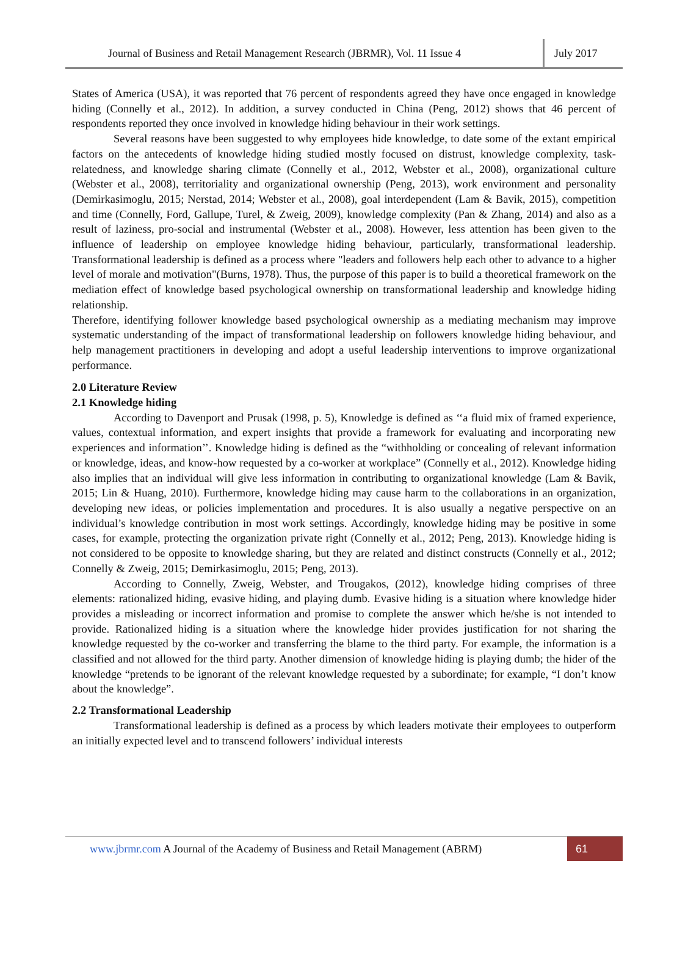Journal of Business and Retail Management Research (JBRMR), Vol. 11 Issue 4
July 2017
States of America (USA), it was reported that 76 percent of respondents agreed they have once engaged in knowledge hiding (Connelly et al., 2012). In addition, a survey conducted in China (Peng, 2012) shows that 46 percent of respondents reported they once involved in knowledge hiding behaviour in their work settings.
Several reasons have been suggested to why employees hide knowledge, to date some of the extant empirical factors on the antecedents of knowledge hiding studied mostly focused on distrust, knowledge complexity, task-relatedness, and knowledge sharing climate (Connelly et al., 2012, Webster et al., 2008), organizational culture (Webster et al., 2008), territoriality and organizational ownership (Peng, 2013), work environment and personality (Demirkasimoglu, 2015; Nerstad, 2014; Webster et al., 2008), goal interdependent (Lam & Bavik, 2015), competition and time (Connelly, Ford, Gallupe, Turel, & Zweig, 2009), knowledge complexity (Pan & Zhang, 2014) and also as a result of laziness, pro-social and instrumental (Webster et al., 2008). However, less attention has been given to the influence of leadership on employee knowledge hiding behaviour, particularly, transformational leadership. Transformational leadership is defined as a process where "leaders and followers help each other to advance to a higher level of morale and motivation"(Burns, 1978). Thus, the purpose of this paper is to build a theoretical framework on the mediation effect of knowledge based psychological ownership on transformational leadership and knowledge hiding relationship.
Therefore, identifying follower knowledge based psychological ownership as a mediating mechanism may improve systematic understanding of the impact of transformational leadership on followers knowledge hiding behaviour, and help management practitioners in developing and adopt a useful leadership interventions to improve organizational performance.
2.0 Literature Review
2.1 Knowledge hiding
According to Davenport and Prusak (1998, p. 5), Knowledge is defined as ‘‘a fluid mix of framed experience, values, contextual information, and expert insights that provide a framework for evaluating and incorporating new experiences and information’’. Knowledge hiding is defined as the “withholding or concealing of relevant information or knowledge, ideas, and know-how requested by a co-worker at workplace” (Connelly et al., 2012). Knowledge hiding also implies that an individual will give less information in contributing to organizational knowledge (Lam & Bavik, 2015; Lin & Huang, 2010). Furthermore, knowledge hiding may cause harm to the collaborations in an organization, developing new ideas, or policies implementation and procedures. It is also usually a negative perspective on an individual’s knowledge contribution in most work settings. Accordingly, knowledge hiding may be positive in some cases, for example, protecting the organization private right (Connelly et al., 2012; Peng, 2013). Knowledge hiding is not considered to be opposite to knowledge sharing, but they are related and distinct constructs (Connelly et al., 2012; Connelly & Zweig, 2015; Demirkasimoglu, 2015; Peng, 2013).
According to Connelly, Zweig, Webster, and Trougakos, (2012), knowledge hiding comprises of three elements: rationalized hiding, evasive hiding, and playing dumb. Evasive hiding is a situation where knowledge hider provides a misleading or incorrect information and promise to complete the answer which he/she is not intended to provide. Rationalized hiding is a situation where the knowledge hider provides justification for not sharing the knowledge requested by the co-worker and transferring the blame to the third party. For example, the information is a classified and not allowed for the third party. Another dimension of knowledge hiding is playing dumb; the hider of the knowledge “pretends to be ignorant of the relevant knowledge requested by a subordinate; for example, “I don’t know about the knowledge”.
2.2 Transformational Leadership
Transformational leadership is defined as a process by which leaders motivate their employees to outperform an initially expected level and to transcend followers’ individual interests
www.jbrmr.com A Journal of the Academy of Business and Retail Management (ABRM)
61